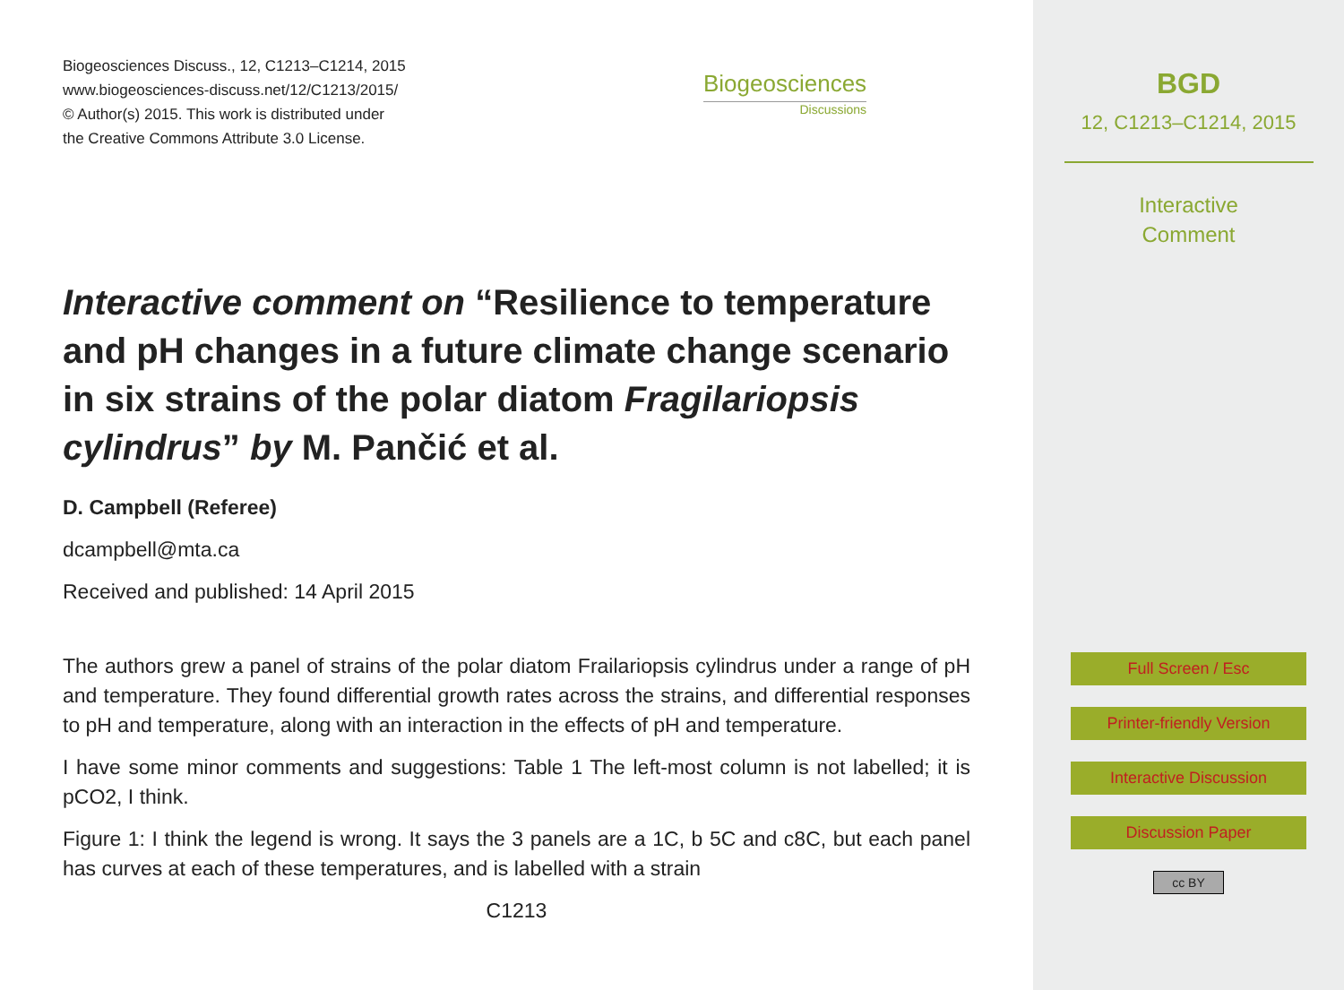Biogeosciences Discuss., 12, C1213–C1214, 2015
www.biogeosciences-discuss.net/12/C1213/2015/
© Author(s) 2015. This work is distributed under
the Creative Commons Attribute 3.0 License.
Biogeosciences
Discussions
Interactive comment on “Resilience to temperature and pH changes in a future climate change scenario in six strains of the polar diatom Fragilariopsis cylindrus” by M. Pančić et al.
D. Campbell (Referee)
dcampbell@mta.ca
Received and published: 14 April 2015
The authors grew a panel of strains of the polar diatom Frailariopsis cylindrus under a range of pH and temperature. They found differential growth rates across the strains, and differential responses to pH and temperature, along with an interaction in the effects of pH and temperature.
I have some minor comments and suggestions: Table 1 The left-most column is not labelled; it is pCO2, I think.
Figure 1: I think the legend is wrong. It says the 3 panels are a 1C, b 5C and c8C, but each panel has curves at each of these temperatures, and is labelled with a strain
C1213
BGD
12, C1213–C1214, 2015
Interactive
Comment
Full Screen / Esc
Printer-friendly Version
Interactive Discussion
Discussion Paper
cc BY